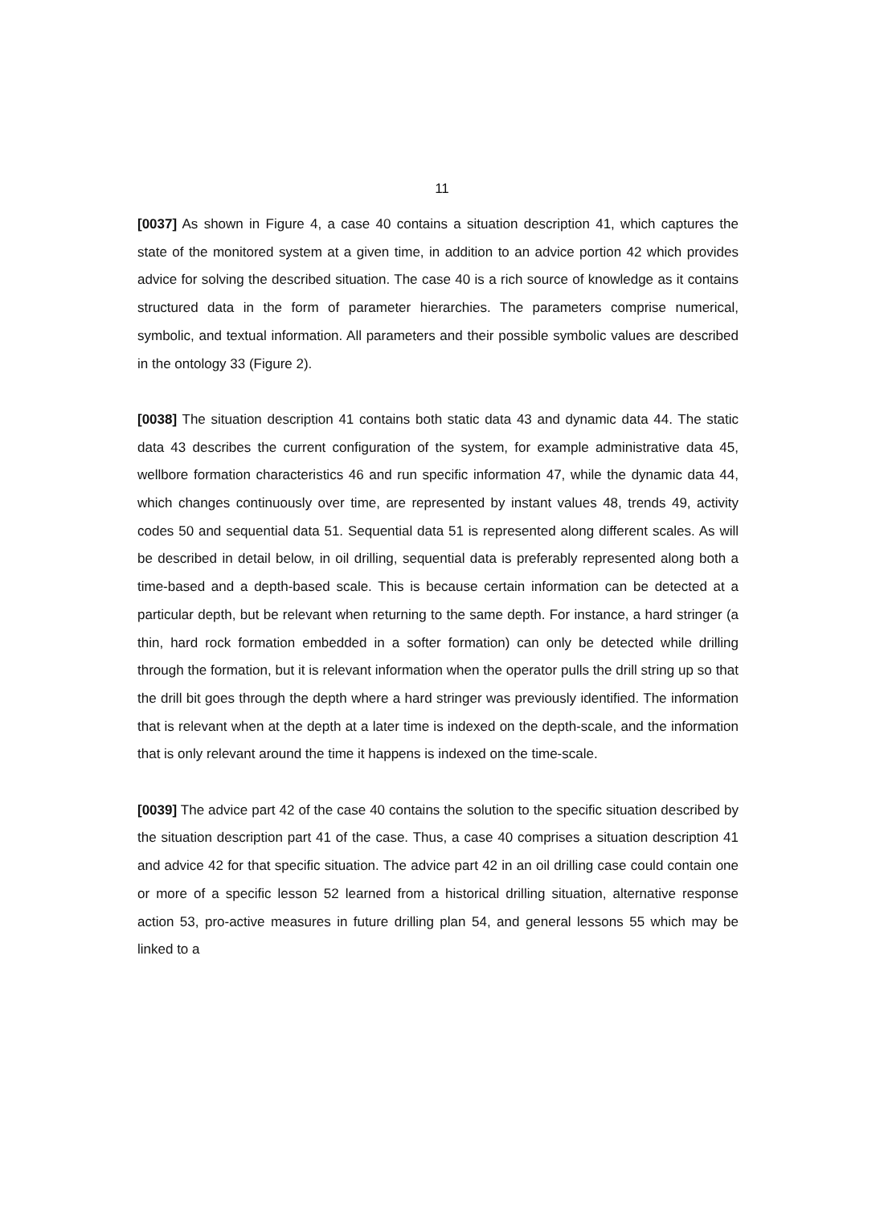11
[0037] As shown in Figure 4, a case 40 contains a situation description 41, which captures the state of the monitored system at a given time, in addition to an advice portion 42 which provides advice for solving the described situation. The case 40 is a rich source of knowledge as it contains structured data in the form of parameter hierarchies. The parameters comprise numerical, symbolic, and textual information. All parameters and their possible symbolic values are described in the ontology 33 (Figure 2).
[0038] The situation description 41 contains both static data 43 and dynamic data 44. The static data 43 describes the current configuration of the system, for example administrative data 45, wellbore formation characteristics 46 and run specific information 47, while the dynamic data 44, which changes continuously over time, are represented by instant values 48, trends 49, activity codes 50 and sequential data 51. Sequential data 51 is represented along different scales. As will be described in detail below, in oil drilling, sequential data is preferably represented along both a time-based and a depth-based scale. This is because certain information can be detected at a particular depth, but be relevant when returning to the same depth. For instance, a hard stringer (a thin, hard rock formation embedded in a softer formation) can only be detected while drilling through the formation, but it is relevant information when the operator pulls the drill string up so that the drill bit goes through the depth where a hard stringer was previously identified. The information that is relevant when at the depth at a later time is indexed on the depth-scale, and the information that is only relevant around the time it happens is indexed on the time-scale.
[0039] The advice part 42 of the case 40 contains the solution to the specific situation described by the situation description part 41 of the case. Thus, a case 40 comprises a situation description 41 and advice 42 for that specific situation. The advice part 42 in an oil drilling case could contain one or more of a specific lesson 52 learned from a historical drilling situation, alternative response action 53, pro-active measures in future drilling plan 54, and general lessons 55 which may be linked to a